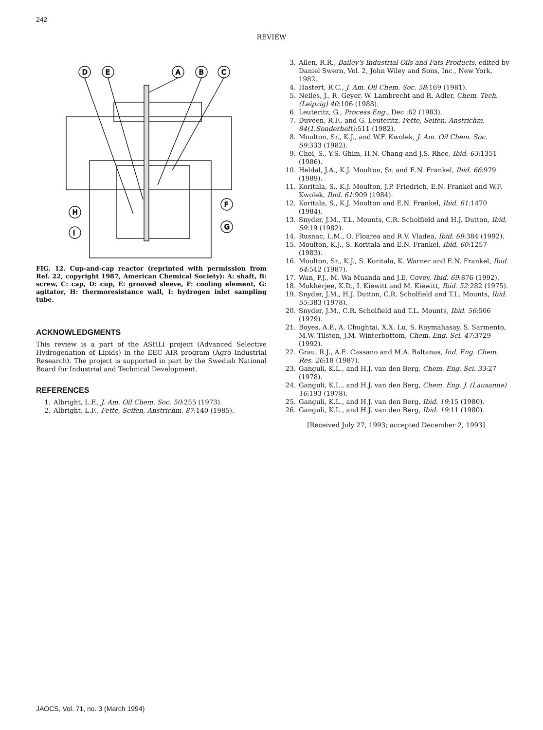242
REVIEW
D
E
A
B
C
F
G
H
I
FIG. 12. Cup-and-cap reactor (reprinted with permission from Ref. 22, copyright 1987, American Chemical Society): A: shaft, B: screw, C: cap, D: cup, E: grooved sleeve, F: cooling element, G: agitator, H: thermoresistance wall, I: hydrogen inlet sampling tube.
ACKNOWLEDGMENTS
This review is a part of the ASHLI project (Advanced Selective Hydrogenation of Lipids) in the EEC AIR program (Agro Industrial Research). The project is supported in part by the Swedish National Board for Industrial and Technical Development.
REFERENCES
1. Albright, L.F., J. Am. Oil Chem. Soc. 50:255 (1973).
2. Albright, L.F., Fette, Seifen, Anstrichm. 87:140 (1985).
3. Allen, R.R., Bailey's Industrial Oils and Fats Products, edited by Daniel Swern, Vol. 2, John Wiley and Sons, Inc., New York, 1982.
4. Hastert, R.C., J. Am. Oil Chem. Soc. 58:169 (1981).
5. Nelles, J., R. Geyer, W. Lambrecht and R. Adler, Chem. Tech. (Leipzig) 40:106 (1988).
6. Leuteritz, G., Process Eng., Dec.:62 (1983).
7. Duveen, R.F., and G. Leuteritz, Fette, Seifen, Anstrichm. 84(1.Sonderheft):511 (1982).
8. Moulton, Sr., K.J., and W.F. Kwolek, J. Am. Oil Chem. Soc. 59:333 (1982).
9. Choi, S., Y.S. Ghim, H.N. Chang and J.S. Rhee, Ibid. 63:1351 (1986).
10. Heldal, J.A., K.J. Moulton, Sr. and E.N. Frankel, Ibid. 66:979 (1989).
11. Koritala, S., K.J. Moulton, J.P. Friedrich, E.N. Frankel and W.F. Kwolek, Ibid. 61:909 (1984).
12. Koritala, S., K.J. Moulton and E.N. Frankel, Ibid. 61:1470 (1984).
13. Snyder, J.M., T.L. Mounts, C.R. Scholfield and H.J. Dutton, Ibid. 59:19 (1982).
14. Rusnac, L.M., O. Floarea and R.V. Vladea, Ibid. 69:384 (1992).
15. Moulton, K.J., S. Koritala and E.N. Frankel, Ibid. 60:1257 (1983).
16. Moulton, Sr., K.J., S. Koritala, K. Warner and E.N. Frankel, Ibid. 64:542 (1987).
17. Wan, P.J., M. Wa Muanda and J.E. Covey, Ibid. 69:876 (1992).
18. Mukherjee, K.D., I. Kiewitt and M. Kiewitt, Ibid. 52:282 (1975).
19. Snyder, J.M., H.J. Dutton, C.R. Scholfield and T.L. Mounts, Ibid. 55:383 (1978).
20. Snyder, J.M., C.R. Scholfield and T.L. Mounts, Ibid. 56:506 (1979).
21. Boyes, A.P., A. Chughtai, X.X. Lu, S. Raymahasay, S. Sarmento, M.W. Tilston, J.M. Winterbottom, Chem. Eng. Sci. 47:3729 (1992).
22. Grau, R.J., A.E. Cassano and M.A. Baltanas, Ind. Eng. Chem. Res. 26:18 (1987).
23. Ganguli, K.L., and H.J. van den Berg, Chem. Eng. Sci. 33:27 (1978).
24. Ganguli, K.L., and H.J. van den Berg, Chem. Eng. J. (Lausanne) 16:193 (1978).
25. Ganguli, K.L., and H.J. van den Berg, Ibid. 19:15 (1980).
26. Ganguli, K.L., and H.J. van den Berg, Ibid. 19:11 (1980).
[Received July 27, 1993; accepted December 2, 1993]
JAOCS, Vol. 71, no. 3 (March 1994)